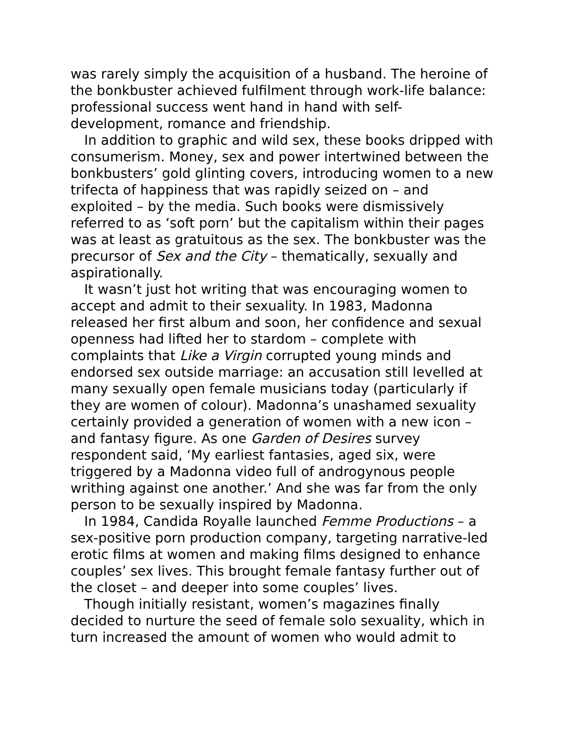was rarely simply the acquisition of a husband. The heroine of the bonkbuster achieved fulfilment through work-life balance: professional success went hand in hand with self-development, romance and friendship.
In addition to graphic and wild sex, these books dripped with consumerism. Money, sex and power intertwined between the bonkbusters’ gold glinting covers, introducing women to a new trifecta of happiness that was rapidly seized on – and exploited – by the media. Such books were dismissively referred to as ‘soft porn’ but the capitalism within their pages was at least as gratuitous as the sex. The bonkbuster was the precursor of Sex and the City – thematically, sexually and aspirationally.
It wasn’t just hot writing that was encouraging women to accept and admit to their sexuality. In 1983, Madonna released her first album and soon, her confidence and sexual openness had lifted her to stardom – complete with complaints that Like a Virgin corrupted young minds and endorsed sex outside marriage: an accusation still levelled at many sexually open female musicians today (particularly if they are women of colour). Madonna’s unashamed sexuality certainly provided a generation of women with a new icon – and fantasy figure. As one Garden of Desires survey respondent said, ‘My earliest fantasies, aged six, were triggered by a Madonna video full of androgynous people writhing against one another.’ And she was far from the only person to be sexually inspired by Madonna.
In 1984, Candida Royalle launched Femme Productions – a sex-positive porn production company, targeting narrative-led erotic films at women and making films designed to enhance couples’ sex lives. This brought female fantasy further out of the closet – and deeper into some couples’ lives.
Though initially resistant, women’s magazines finally decided to nurture the seed of female solo sexuality, which in turn increased the amount of women who would admit to